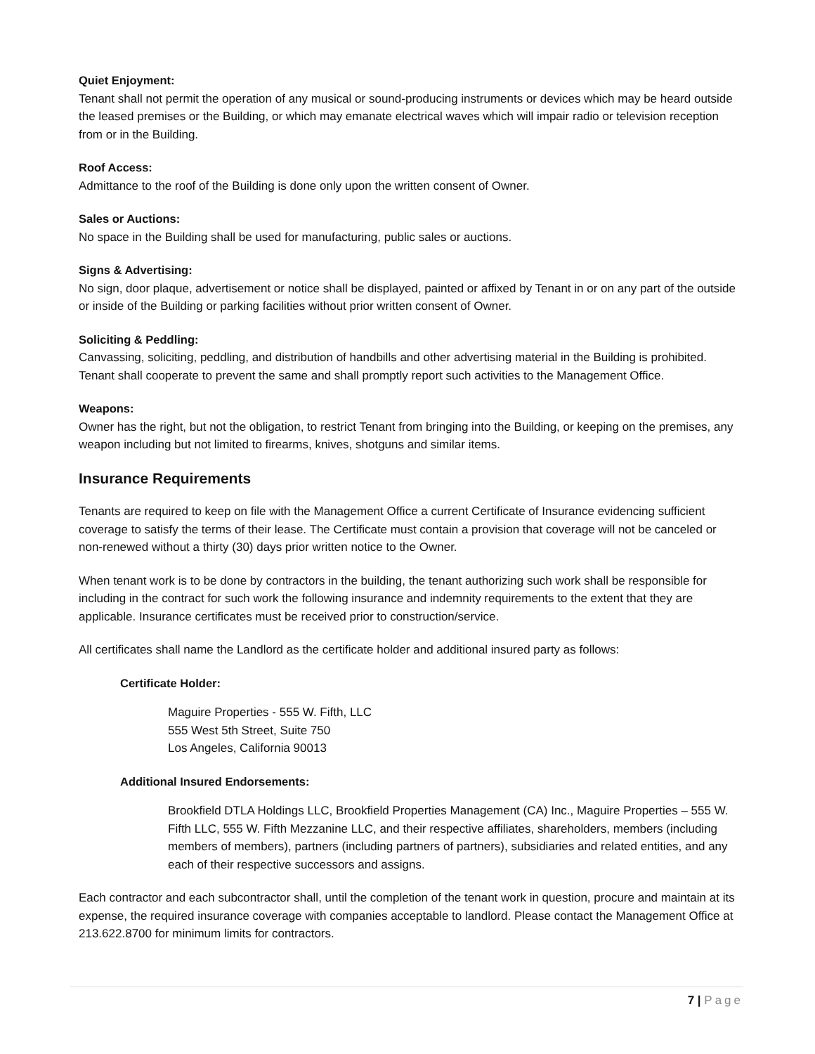Quiet Enjoyment:
Tenant shall not permit the operation of any musical or sound-producing instruments or devices which may be heard outside the leased premises or the Building, or which may emanate electrical waves which will impair radio or television reception from or in the Building.
Roof Access:
Admittance to the roof of the Building is done only upon the written consent of Owner.
Sales or Auctions:
No space in the Building shall be used for manufacturing, public sales or auctions.
Signs & Advertising:
No sign, door plaque, advertisement or notice shall be displayed, painted or affixed by Tenant in or on any part of the outside or inside of the Building or parking facilities without prior written consent of Owner.
Soliciting & Peddling:
Canvassing, soliciting, peddling, and distribution of handbills and other advertising material in the Building is prohibited. Tenant shall cooperate to prevent the same and shall promptly report such activities to the Management Office.
Weapons:
Owner has the right, but not the obligation, to restrict Tenant from bringing into the Building, or keeping on the premises, any weapon including but not limited to firearms, knives, shotguns and similar items.
Insurance Requirements
Tenants are required to keep on file with the Management Office a current Certificate of Insurance evidencing sufficient coverage to satisfy the terms of their lease. The Certificate must contain a provision that coverage will not be canceled or non-renewed without a thirty (30) days prior written notice to the Owner.
When tenant work is to be done by contractors in the building, the tenant authorizing such work shall be responsible for including in the contract for such work the following insurance and indemnity requirements to the extent that they are applicable. Insurance certificates must be received prior to construction/service.
All certificates shall name the Landlord as the certificate holder and additional insured party as follows:
Certificate Holder:
Maguire Properties - 555 W. Fifth, LLC
555 West 5th Street, Suite 750
Los Angeles, California 90013
Additional Insured Endorsements:
Brookfield DTLA Holdings LLC, Brookfield Properties Management (CA) Inc., Maguire Properties – 555 W. Fifth LLC, 555 W. Fifth Mezzanine LLC, and their respective affiliates, shareholders, members (including members of members), partners (including partners of partners), subsidiaries and related entities, and any each of their respective successors and assigns.
Each contractor and each subcontractor shall, until the completion of the tenant work in question, procure and maintain at its expense, the required insurance coverage with companies acceptable to landlord. Please contact the Management Office at 213.622.8700 for minimum limits for contractors.
7 | Page